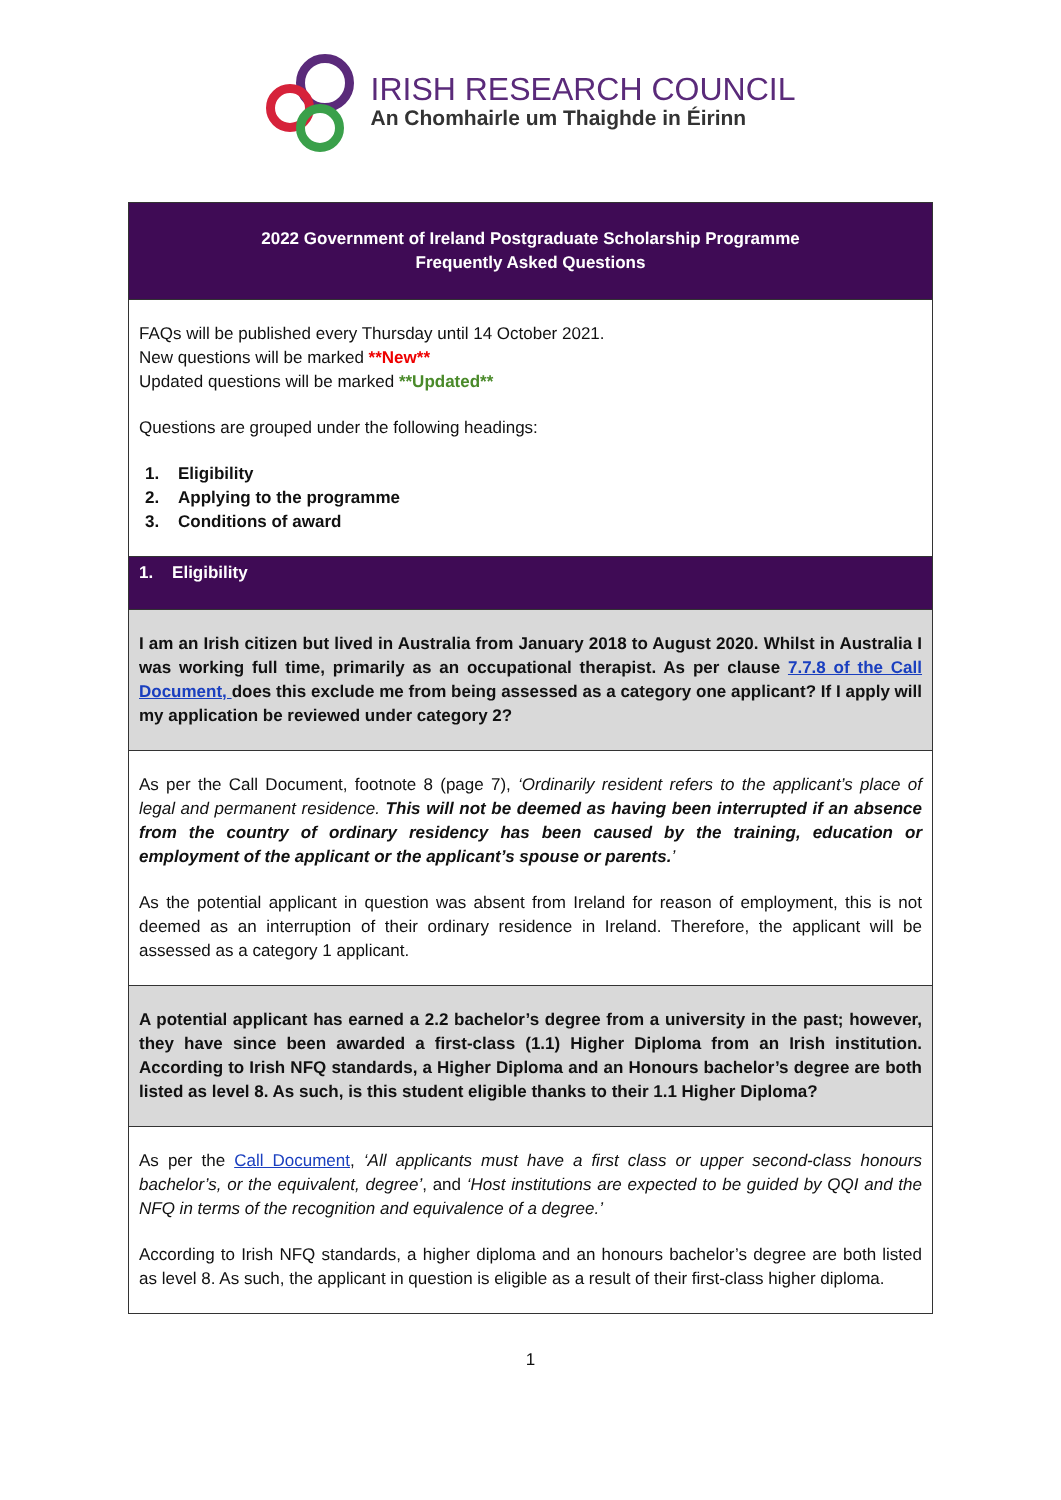IRISH RESEARCH COUNCIL
An Chomhairle um Thaighde in Éirinn
| 2022 Government of Ireland Postgraduate Scholarship Programme Frequently Asked Questions |
| FAQs will be published every Thursday until 14 October 2021. New questions will be marked **New** Updated questions will be marked **Updated** Questions are grouped under the following headings: 1. Eligibility 2. Applying to the programme 3. Conditions of award |
| 1. Eligibility |
| I am an Irish citizen but lived in Australia from January 2018 to August 2020. Whilst in Australia I was working full time, primarily as an occupational therapist. As per clause 7.7.8 of the Call Document, does this exclude me from being assessed as a category one applicant? If I apply will my application be reviewed under category 2? |
| As per the Call Document, footnote 8 (page 7), ‘Ordinarily resident refers to the applicant’s place of legal and permanent residence. This will not be deemed as having been interrupted if an absence from the country of ordinary residency has been caused by the training, education or employment of the applicant or the applicant’s spouse or parents. ’ As the potential applicant in question was absent from Ireland for reason of employment, this is not deemed as an interruption of their ordinary residence in Ireland. Therefore, the applicant will be assessed as a category 1 applicant. |
| A potential applicant has earned a 2.2 bachelor’s degree from a university in the past; however, they have since been awarded a first-class (1.1) Higher Diploma from an Irish institution. According to Irish NFQ standards, a Higher Diploma and an Honours bachelor’s degree are both listed as level 8. As such, is this student eligible thanks to their 1.1 Higher Diploma? |
| As per the Call Document , ‘All applicants must have a first class or upper second-class honours bachelor’s, or the equivalent, degree’ , and ‘Host institutions are expected to be guided by QQI and the NFQ in terms of the recognition and equivalence of a degree.’ According to Irish NFQ standards, a higher diploma and an honours bachelor’s degree are both listed as level 8. As such, the applicant in question is eligible as a result of their first-class higher diploma. |
1